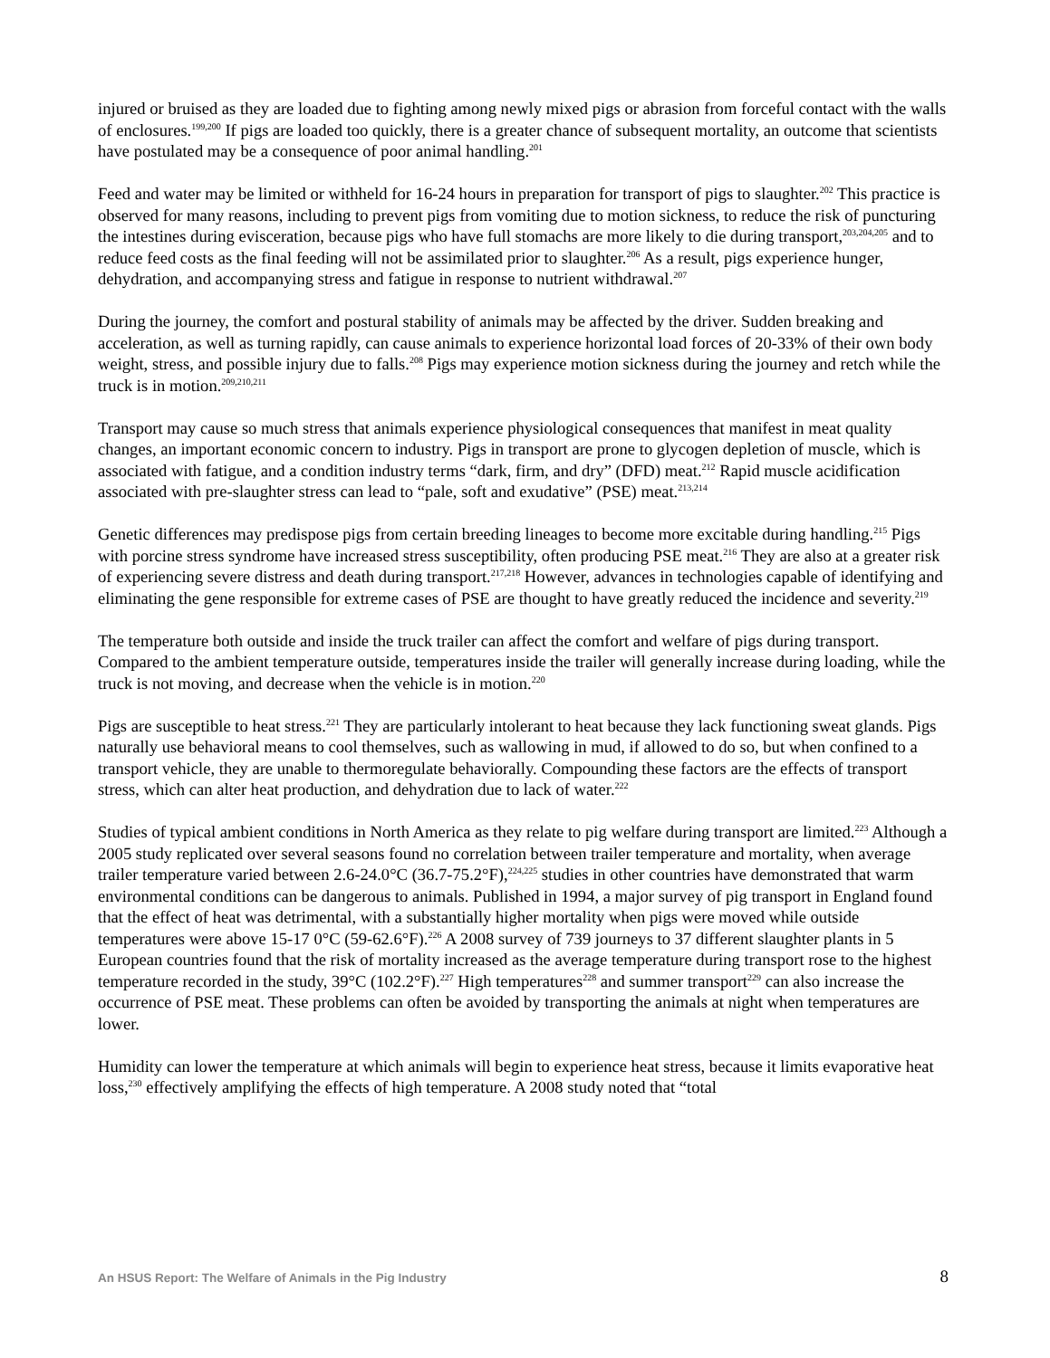injured or bruised as they are loaded due to fighting among newly mixed pigs or abrasion from forceful contact with the walls of enclosures.<sup>199,200</sup> If pigs are loaded too quickly, there is a greater chance of subsequent mortality, an outcome that scientists have postulated may be a consequence of poor animal handling.<sup>201</sup>
Feed and water may be limited or withheld for 16-24 hours in preparation for transport of pigs to slaughter.<sup>202</sup> This practice is observed for many reasons, including to prevent pigs from vomiting due to motion sickness, to reduce the risk of puncturing the intestines during evisceration, because pigs who have full stomachs are more likely to die during transport,<sup>203,204,205</sup> and to reduce feed costs as the final feeding will not be assimilated prior to slaughter.<sup>206</sup> As a result, pigs experience hunger, dehydration, and accompanying stress and fatigue in response to nutrient withdrawal.<sup>207</sup>
During the journey, the comfort and postural stability of animals may be affected by the driver. Sudden breaking and acceleration, as well as turning rapidly, can cause animals to experience horizontal load forces of 20-33% of their own body weight, stress, and possible injury due to falls.<sup>208</sup> Pigs may experience motion sickness during the journey and retch while the truck is in motion.<sup>209,210,211</sup>
Transport may cause so much stress that animals experience physiological consequences that manifest in meat quality changes, an important economic concern to industry. Pigs in transport are prone to glycogen depletion of muscle, which is associated with fatigue, and a condition industry terms “dark, firm, and dry” (DFD) meat.<sup>212</sup> Rapid muscle acidification associated with pre-slaughter stress can lead to “pale, soft and exudative” (PSE) meat.<sup>213,214</sup>
Genetic differences may predispose pigs from certain breeding lineages to become more excitable during handling.<sup>215</sup> Pigs with porcine stress syndrome have increased stress susceptibility, often producing PSE meat.<sup>216</sup> They are also at a greater risk of experiencing severe distress and death during transport.<sup>217,218</sup> However, advances in technologies capable of identifying and eliminating the gene responsible for extreme cases of PSE are thought to have greatly reduced the incidence and severity.<sup>219</sup>
The temperature both outside and inside the truck trailer can affect the comfort and welfare of pigs during transport. Compared to the ambient temperature outside, temperatures inside the trailer will generally increase during loading, while the truck is not moving, and decrease when the vehicle is in motion.<sup>220</sup>
Pigs are susceptible to heat stress.<sup>221</sup> They are particularly intolerant to heat because they lack functioning sweat glands. Pigs naturally use behavioral means to cool themselves, such as wallowing in mud, if allowed to do so, but when confined to a transport vehicle, they are unable to thermoregulate behaviorally. Compounding these factors are the effects of transport stress, which can alter heat production, and dehydration due to lack of water.<sup>222</sup>
Studies of typical ambient conditions in North America as they relate to pig welfare during transport are limited.<sup>223</sup> Although a 2005 study replicated over several seasons found no correlation between trailer temperature and mortality, when average trailer temperature varied between 2.6-24.0°C (36.7-75.2°F),<sup>224,225</sup> studies in other countries have demonstrated that warm environmental conditions can be dangerous to animals. Published in 1994, a major survey of pig transport in England found that the effect of heat was detrimental, with a substantially higher mortality when pigs were moved while outside temperatures were above 15-17 0°C (59-62.6°F).<sup>226</sup> A 2008 survey of 739 journeys to 37 different slaughter plants in 5 European countries found that the risk of mortality increased as the average temperature during transport rose to the highest temperature recorded in the study, 39°C (102.2°F).<sup>227</sup> High temperatures<sup>228</sup> and summer transport<sup>229</sup> can also increase the occurrence of PSE meat. These problems can often be avoided by transporting the animals at night when temperatures are lower.
Humidity can lower the temperature at which animals will begin to experience heat stress, because it limits evaporative heat loss,<sup>230</sup> effectively amplifying the effects of high temperature. A 2008 study noted that “total
An HSUS Report: The Welfare of Animals in the Pig Industry 8